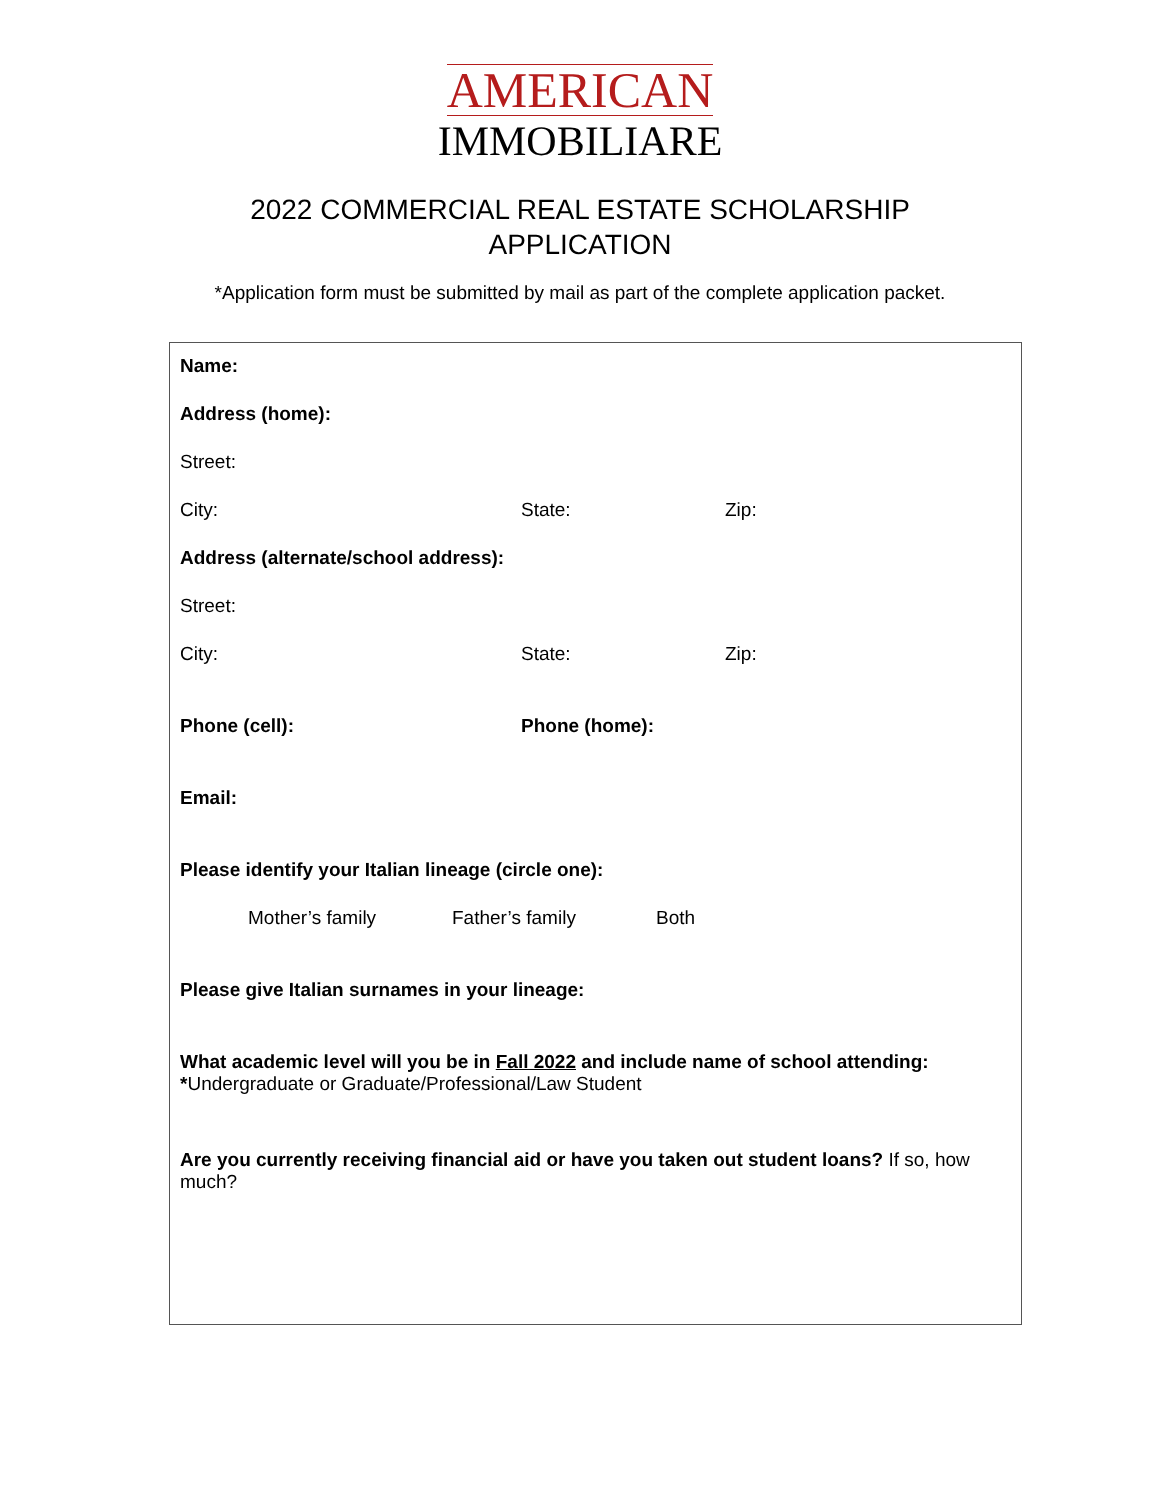AMERICAN
IMMOBILIARE
2022 COMMERCIAL REAL ESTATE SCHOLARSHIP
APPLICATION
*Application form must be submitted by mail as part of the complete application packet.
Name:
Address (home):
Street:
City: State: Zip:
Address (alternate/school address):
Street:
City: State: Zip:
Phone (cell): Phone (home):
Email:
Please identify your Italian lineage (circle one):
Mother’s family Father’s family Both
Please give Italian surnames in your lineage:
What academic level will you be in Fall 2022 and include name of school attending:
*Undergraduate or Graduate/Professional/Law Student
Are you currently receiving financial aid or have you taken out student loans? If so, how much?